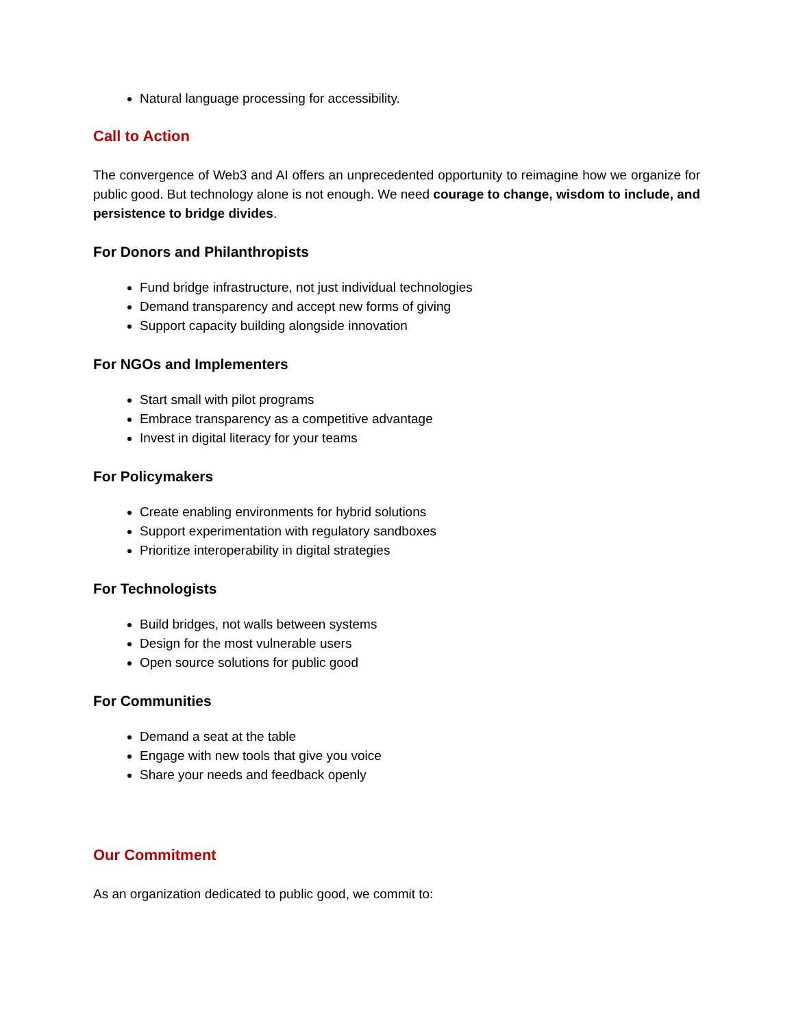Natural language processing for accessibility.
Call to Action
The convergence of Web3 and AI offers an unprecedented opportunity to reimagine how we organize for public good. But technology alone is not enough. We need courage to change, wisdom to include, and persistence to bridge divides.
For Donors and Philanthropists
Fund bridge infrastructure, not just individual technologies
Demand transparency and accept new forms of giving
Support capacity building alongside innovation
For NGOs and Implementers
Start small with pilot programs
Embrace transparency as a competitive advantage
Invest in digital literacy for your teams
For Policymakers
Create enabling environments for hybrid solutions
Support experimentation with regulatory sandboxes
Prioritize interoperability in digital strategies
For Technologists
Build bridges, not walls between systems
Design for the most vulnerable users
Open source solutions for public good
For Communities
Demand a seat at the table
Engage with new tools that give you voice
Share your needs and feedback openly
Our Commitment
As an organization dedicated to public good, we commit to: